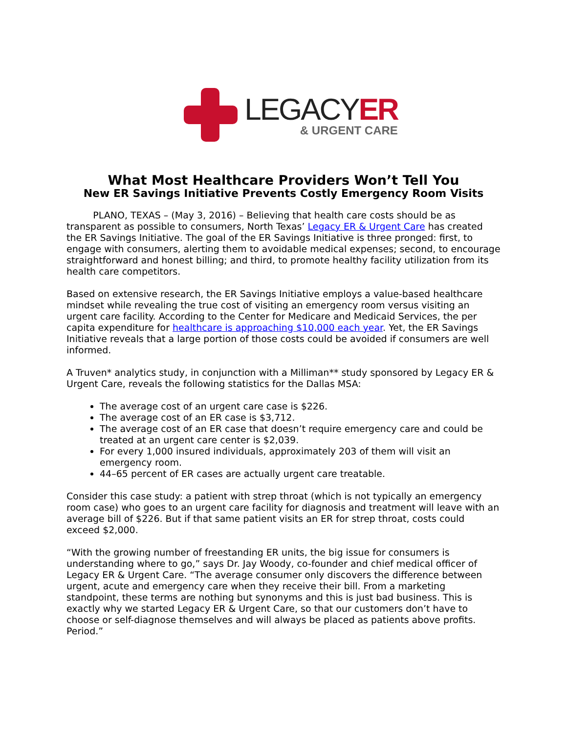LEGACYER
& URGENT CARE
What Most Healthcare Providers Won’t Tell You
New ER Savings Initiative Prevents Costly Emergency Room Visits
PLANO, TEXAS – (May 3, 2016) – Believing that health care costs should be as transparent as possible to consumers, North Texas’ Legacy ER & Urgent Care has created the ER Savings Initiative. The goal of the ER Savings Initiative is three pronged: first, to engage with consumers, alerting them to avoidable medical expenses; second, to encourage straightforward and honest billing; and third, to promote healthy facility utilization from its health care competitors.
Based on extensive research, the ER Savings Initiative employs a value-based healthcare mindset while revealing the true cost of visiting an emergency room versus visiting an urgent care facility. According to the Center for Medicare and Medicaid Services, the per capita expenditure for healthcare is approaching $10,000 each year. Yet, the ER Savings Initiative reveals that a large portion of those costs could be avoided if consumers are well informed.
A Truven* analytics study, in conjunction with a Milliman** study sponsored by Legacy ER & Urgent Care, reveals the following statistics for the Dallas MSA:
The average cost of an urgent care case is $226.
The average cost of an ER case is $3,712.
The average cost of an ER case that doesn’t require emergency care and could be treated at an urgent care center is $2,039.
For every 1,000 insured individuals, approximately 203 of them will visit an emergency room.
44–65 percent of ER cases are actually urgent care treatable.
Consider this case study: a patient with strep throat (which is not typically an emergency room case) who goes to an urgent care facility for diagnosis and treatment will leave with an average bill of $226. But if that same patient visits an ER for strep throat, costs could exceed $2,000.
“With the growing number of freestanding ER units, the big issue for consumers is understanding where to go,” says Dr. Jay Woody, co-founder and chief medical officer of Legacy ER & Urgent Care. “The average consumer only discovers the difference between urgent, acute and emergency care when they receive their bill. From a marketing standpoint, these terms are nothing but synonyms and this is just bad business. This is exactly why we started Legacy ER & Urgent Care, so that our customers don’t have to choose or self-diagnose themselves and will always be placed as patients above profits. Period.”